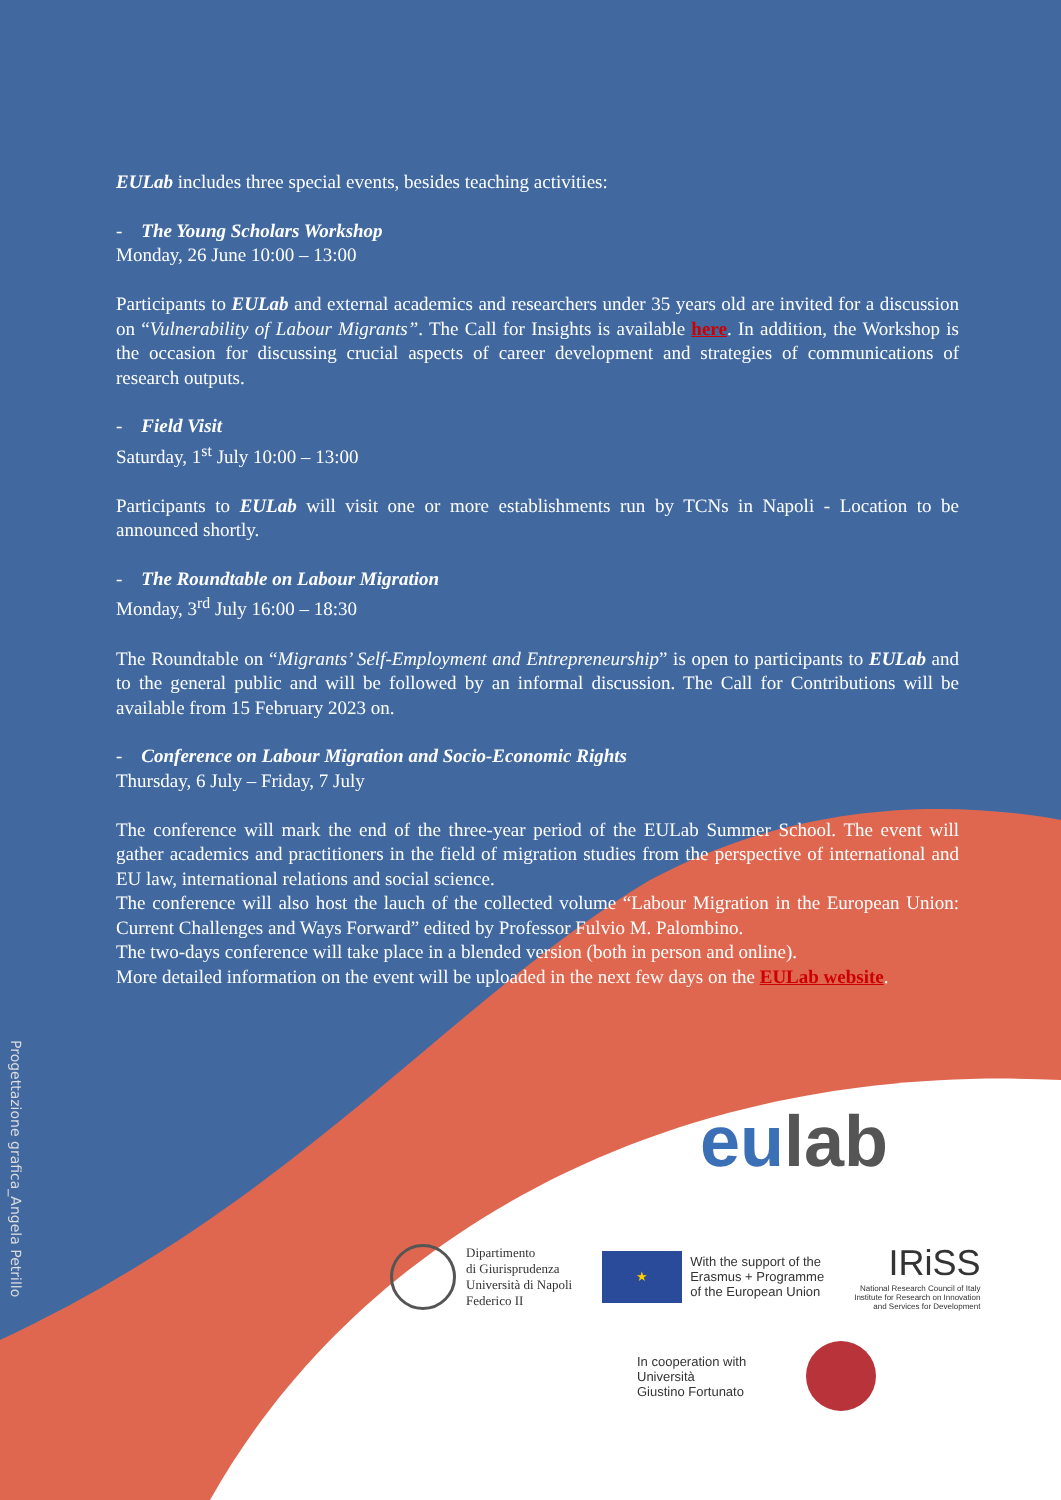Progettazione grafica_Angela Petrillo
EULab includes three special events, besides teaching activities:
- The Young Scholars Workshop
Monday, 26 June 10:00 – 13:00
Participants to EULab and external academics and researchers under 35 years old are invited for a discussion on “Vulnerability of Labour Migrants”. The Call for Insights is available here. In addition, the Workshop is the occasion for discussing crucial aspects of career development and strategies of communications of research outputs.
- Field Visit
Saturday, 1<sup>st</sup> July 10:00 – 13:00
Participants to EULab will visit one or more establishments run by TCNs in Napoli - Location to be announced shortly.
- The Roundtable on Labour Migration
Monday, 3<sup>rd</sup> July 16:00 – 18:30
The Roundtable on “Migrants’ Self-Employment and Entrepreneurship” is open to participants to EULab and to the general public and will be followed by an informal discussion. The Call for Contributions will be available from 15 February 2023 on.
- Conference on Labour Migration and Socio-Economic Rights
Thursday, 6 July – Friday, 7 July
The conference will mark the end of the three-year period of the EULab Summer School. The event will gather academics and practitioners in the field of migration studies from the perspective of international and EU law, international relations and social science.
The conference will also host the lauch of the collected volume “Labour Migration in the European Union: Current Challenges and Ways Forward” edited by Professor Fulvio M. Palombino.
The two-days conference will take place in a blended version (both in person and online).
More detailed information on the event will be uploaded in the next few days on the EULab website.
eu lab
Dipartimento
di Giurisprudenza
Università di Napoli
Federico II
★
With the support of the
Erasmus + Programme
of the European Union
IRiSS
National Research Council of Italy
Institute for Research on Innovation
and Services for Development
In cooperation with
Università
Giustino Fortunato